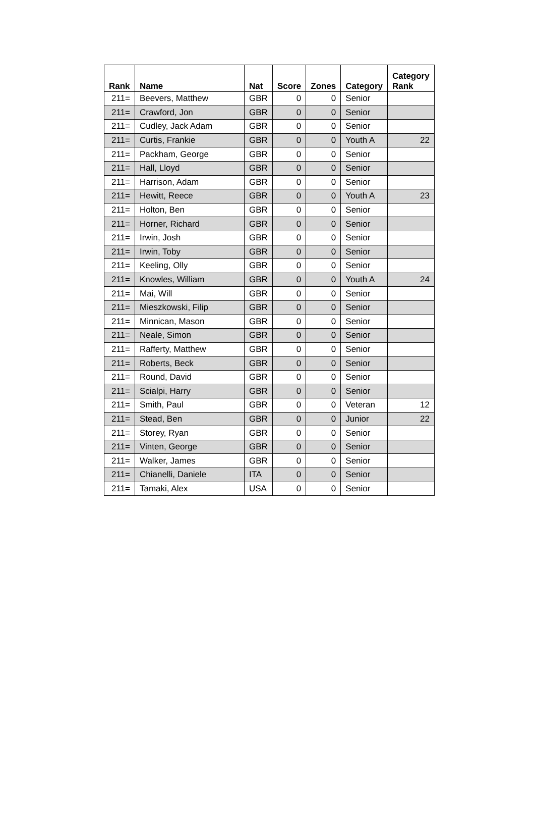| Rank | Name | Nat | Score | Zones | Category | Category Rank |
| --- | --- | --- | --- | --- | --- | --- |
| 211= | Beevers, Matthew | GBR | 0 | 0 | Senior | |
| 211= | Crawford, Jon | GBR | 0 | 0 | Senior | |
| 211= | Cudley, Jack Adam | GBR | 0 | 0 | Senior | |
| 211= | Curtis, Frankie | GBR | 0 | 0 | Youth A | 22 |
| 211= | Packham, George | GBR | 0 | 0 | Senior | |
| 211= | Hall, Lloyd | GBR | 0 | 0 | Senior | |
| 211= | Harrison, Adam | GBR | 0 | 0 | Senior | |
| 211= | Hewitt, Reece | GBR | 0 | 0 | Youth A | 23 |
| 211= | Holton, Ben | GBR | 0 | 0 | Senior | |
| 211= | Horner, Richard | GBR | 0 | 0 | Senior | |
| 211= | Irwin, Josh | GBR | 0 | 0 | Senior | |
| 211= | Irwin, Toby | GBR | 0 | 0 | Senior | |
| 211= | Keeling, Olly | GBR | 0 | 0 | Senior | |
| 211= | Knowles, William | GBR | 0 | 0 | Youth A | 24 |
| 211= | Mai, Will | GBR | 0 | 0 | Senior | |
| 211= | Mieszkowski, Filip | GBR | 0 | 0 | Senior | |
| 211= | Minnican, Mason | GBR | 0 | 0 | Senior | |
| 211= | Neale, Simon | GBR | 0 | 0 | Senior | |
| 211= | Rafferty, Matthew | GBR | 0 | 0 | Senior | |
| 211= | Roberts, Beck | GBR | 0 | 0 | Senior | |
| 211= | Round, David | GBR | 0 | 0 | Senior | |
| 211= | Scialpi, Harry | GBR | 0 | 0 | Senior | |
| 211= | Smith, Paul | GBR | 0 | 0 | Veteran | 12 |
| 211= | Stead, Ben | GBR | 0 | 0 | Junior | 22 |
| 211= | Storey, Ryan | GBR | 0 | 0 | Senior | |
| 211= | Vinten, George | GBR | 0 | 0 | Senior | |
| 211= | Walker, James | GBR | 0 | 0 | Senior | |
| 211= | Chianelli, Daniele | ITA | 0 | 0 | Senior | |
| 211= | Tamaki, Alex | USA | 0 | 0 | Senior | |